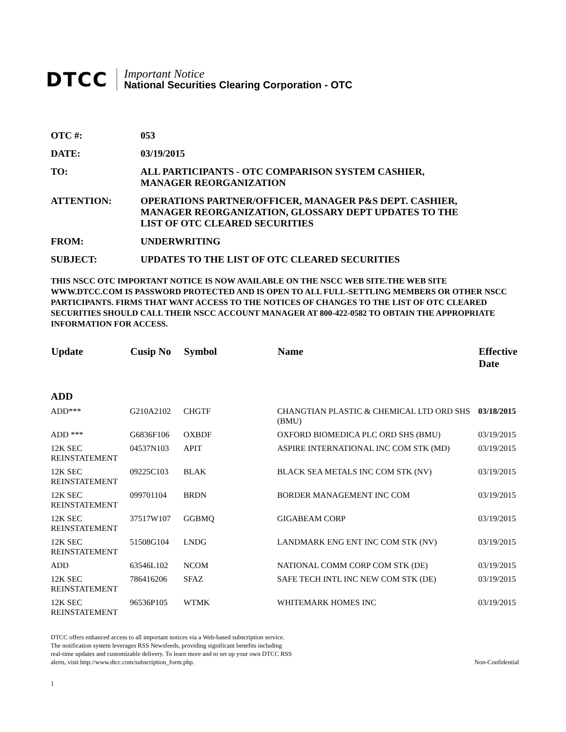DTCC
Important Notice
National Securities Clearing Corporation - OTC
OTC #: 053
DATE: 03/19/2015
TO: ALL PARTICIPANTS - OTC COMPARISON SYSTEM CASHIER,
MANAGER REORGANIZATION
ATTENTION: OPERATIONS PARTNER/OFFICER, MANAGER P&S DEPT. CASHIER,
MANAGER REORGANIZATION, GLOSSARY DEPT UPDATES TO THE
LIST OF OTC CLEARED SECURITIES
FROM: UNDERWRITING
SUBJECT: UPDATES TO THE LIST OF OTC CLEARED SECURITIES
THIS NSCC OTC IMPORTANT NOTICE IS NOW AVAILABLE ON THE NSCC WEB SITE.THE WEB SITE WWW.DTCC.COM IS PASSWORD PROTECTED AND IS OPEN TO ALL FULL-SETTLING MEMBERS OR OTHER NSCC PARTICIPANTS. FIRMS THAT WANT ACCESS TO THE NOTICES OF CHANGES TO THE LIST OF OTC CLEARED SECURITIES SHOULD CALL THEIR NSCC ACCOUNT MANAGER AT 800-422-0582 TO OBTAIN THE APPROPRIATE INFORMATION FOR ACCESS.
| Update | Cusip No | Symbol | Name | Effective Date |
| --- | --- | --- | --- | --- |
| ADD | | | | |
| ADD*** | G210A2102 | CHGTF | CHANGTIAN PLASTIC & CHEMICAL LTD ORD SHS (BMU) | 03/18/2015 |
| ADD *** | G6836F106 | OXBDF | OXFORD BIOMEDICA PLC ORD SHS (BMU) | 03/19/2015 |
| 12K SEC REINSTATEMENT | 04537N103 | APIT | ASPIRE INTERNATIONAL INC COM STK (MD) | 03/19/2015 |
| 12K SEC REINSTATEMENT | 09225C103 | BLAK | BLACK SEA METALS INC COM STK (NV) | 03/19/2015 |
| 12K SEC REINSTATEMENT | 099701104 | BRDN | BORDER MANAGEMENT INC COM | 03/19/2015 |
| 12K SEC REINSTATEMENT | 37517W107 | GGBMQ | GIGABEAM CORP | 03/19/2015 |
| 12K SEC REINSTATEMENT | 51508G104 | LNDG | LANDMARK ENG ENT INC COM STK (NV) | 03/19/2015 |
| ADD | 63546L102 | NCOM | NATIONAL COMM CORP COM STK (DE) | 03/19/2015 |
| 12K SEC REINSTATEMENT | 786416206 | SFAZ | SAFE TECH INTL INC NEW COM STK (DE) | 03/19/2015 |
| 12K SEC REINSTATEMENT | 96536P105 | WTMK | WHITEMARK HOMES INC | 03/19/2015 |
DTCC offers enhanced access to all important notices via a Web-based subscription service.
The notification system leverages RSS Newsfeeds, providing significant benefits including
real-time updates and customizable delivery. To learn more and to set up your own DTCC RSS
alerts, visit http://www.dtcc.com/subscription_form.php.
Non-Confidential
1